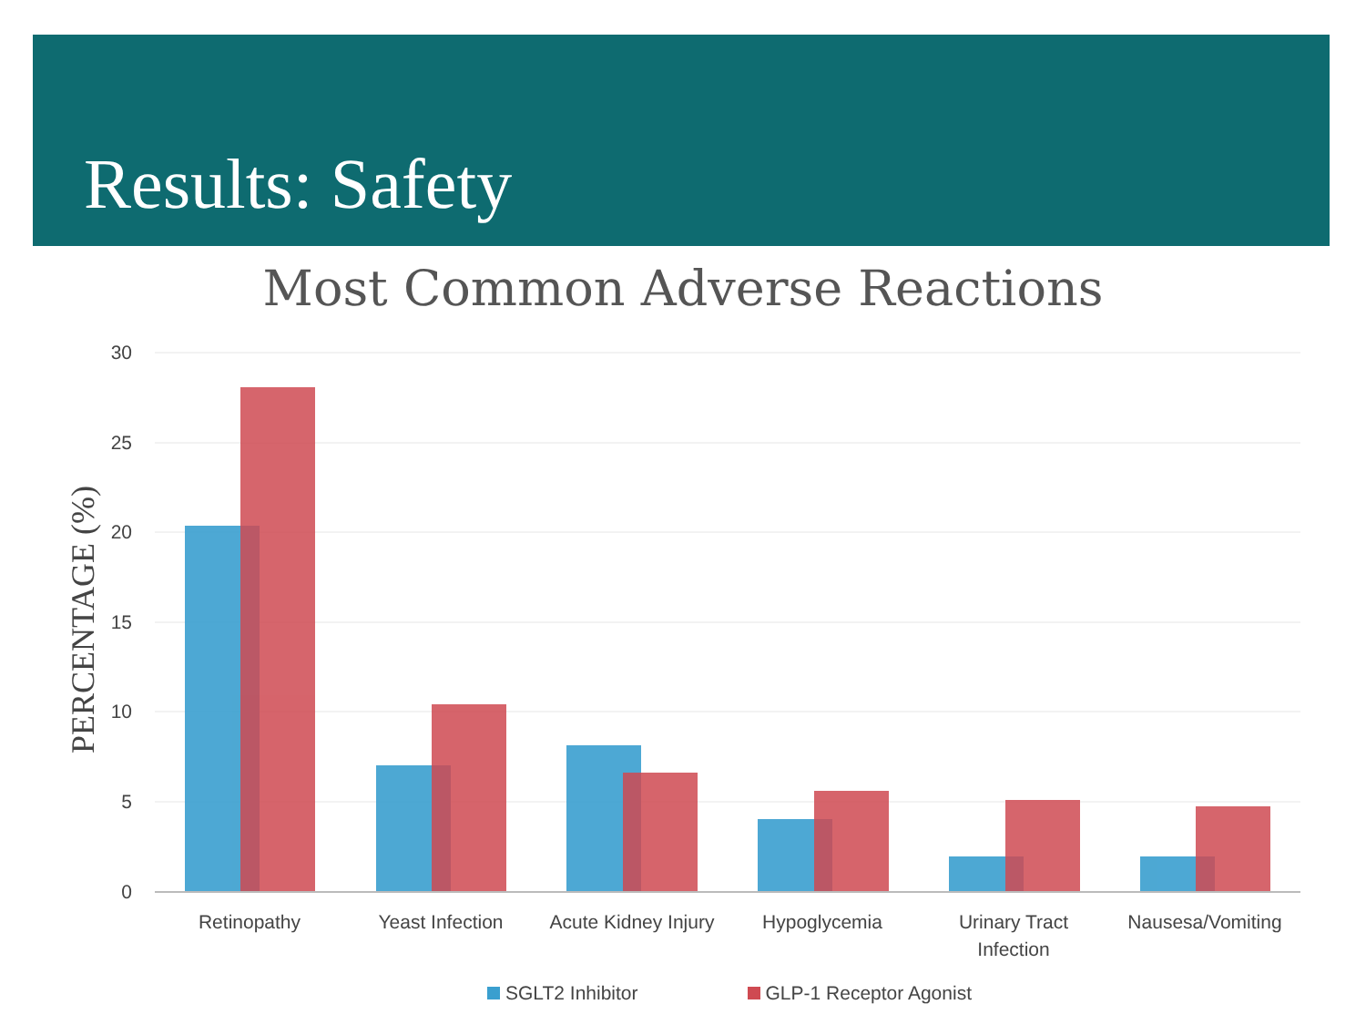Results: Safety
Most Common Adverse Reactions
PERCENTAGE (%)
30
25
20
15
10
5
0
Retinopathy
Yeast Infection
Acute Kidney Injury
Hypoglycemia
Urinary Tract
Infection
Nausesa/Vomiting
SGLT2 Inhibitor GLP-1 Receptor Agonist